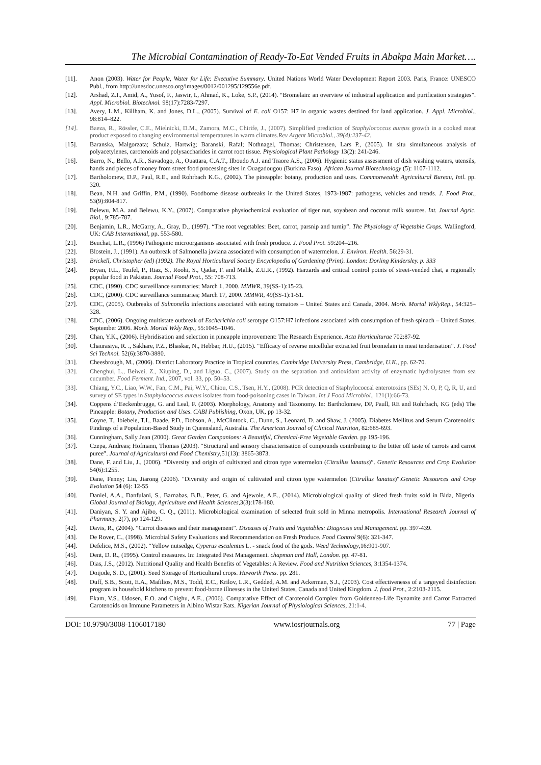The Microbial Contamination of Ready-To-Eat Vended Fruits in Abakpa Main Market….
[11]. Anon (2003). Water for People, Water for Life: Executive Summary. United Nations World Water Development Report 2003. Paris, France: UNESCO Publ., from http://unesdoc.unesco.org/images/0012/001295/129556e.pdf.
[12]. Arshad, Z.I., Amid, A., Yusof, F., Jaswir, I., Ahmad, K., Loke, S.P., (2014). “Bromelain: an overview of industrial application and purification strategies”. Appl. Microbiol. Biotechnol. 98(17):7283-7297.
[13]. Avery, L.M., Killham, K. and Jones, D.L., (2005). Survival of E. coli O157: H7 in organic wastes destined for land application. J. Appl. Microbiol., 98:814–822.
[14]. Baeza, R., Rössler, C.E., Mielnicki, D.M., Zamora, M.C., Chirife, J., (2007). Simplified prediction of Staphylococcus aureus growth in a cooked meat product exposed to changing environmental temperatures in warm climates.Rev Argent Microbiol., 39(4):237-42.
[15]. Baranska, Malgorzata; Schulz, Hartwig; Baranski, Rafal; Nothnagel, Thomas; Christensen, Lars P., (2005). In situ simultaneous analysis of polyacetylenes, carotenoids and polysaccharides in carrot root tissue. Physiological Plant Pathology 13(2): 241-246.
[16]. Barro, N., Bello, A.R., Savadogo, A., Ouattara, C.A.T., Ilboudo A.J. and Traore A.S., (2006). Hygienic status assessment of dish washing waters, utensils, hands and pieces of money from street food processing sites in Ouagadougou (Burkina Faso). African Journal Biotechnology (5): 1107-1112.
[17]. Bartholomew, D.P., Paul, R.E., and Rohrbach K.G., (2002). The pineapple: botany, production and uses. Commonwealth Agricultural Bureau, Intl. pp. 320.
[18]. Bean, N.H. and Griffin, P.M., (1990). Foodborne disease outbreaks in the United States, 1973-1987: pathogens, vehicles and trends. J. Food Prot., 53(9):804-817.
[19]. Belewu, M.A. and Belewu, K.Y., (2007). Comparative physiochemical evaluation of tiger nut, soyabean and coconut milk sources. Int. Journal Agric. Biol., 9:785-787.
[20]. Benjamin, L.R., McGarry, A., Gray, D., (1997). “The root vegetables: Beet, carrot, parsnip and turnip”. The Physiology of Vegetable Crops. Wallingford, UK: CAB International, pp. 553-580.
[21]. Beuchat, L.R., (1996) Pathogenic microorganisms associated with fresh produce. J. Food Prot. 59:204–216.
[22]. Blostein, J., (1991). An outbreak of Salmonella javiana associated with consumption of watermelon. J. Environ. Health. 56:29-31.
[23]. Brickell, Christopher (ed) (1992). The Royal Horticultural Society Encyclopedia of Gardening (Print). London: Dorling Kindersley. p. 333
[24]. Bryan, F.L., Teufel, P., Riaz, S., Roohi, S., Qadar, F. and Malik, Z.U.R., (1992). Harzards and critical control points of street-vended chat, a regionally popular food in Pakistan. Journal Food Prot., 55: 708-713.
[25]. CDC, (1990). CDC surveillance summaries; March 1, 2000. MMWR, 39(SS-1):15-23.
[26]. CDC, (2000). CDC surveillance summaries; March 17, 2000. MMWR, 49(SS-1):1-51.
[27]. CDC, (2005). Outbreaks of Salmonella infections associated with eating tomatoes – United States and Canada, 2004. Morb. Mortal WklyRep., 54:325–328.
[28]. CDC, (2006). Ongoing multistate outbreak of Escherichia coli serotype O157:H7 infections associated with consumption of fresh spinach – United States, September 2006. Morb. Mortal Wkly Rep., 55:1045–1046.
[29]. Chan, Y.K., (2006). Hybridisation and selection in pineapple improvement: The Research Experience. Acta Horticulturae 702:87-92.
[30]. Chaurasiya, R. ., Sakhare, P.Z., Bhaskar, N., Hebbar, H.U., (2015). “Efficacy of reverse micellular extracted fruit bromelain in meat tenderisation”. J. Food Sci Technol. 52(6):3870-3880.
[31]. Cheesbrough, M., (2006). District Laboratory Practice in Tropical countries. Cambridge University Press, Cambridge, U.K., pp. 62-70.
[32]. Chenghui, L., Beiwei, Z., Xiuping, D., and Liguo, C., (2007). Study on the separation and antioxidant activity of enzymatic hydrolysates from sea cucumber. Food Ferment. Ind., 2007, vol. 33, pp. 50–53.
[33]. Chiang, Y.C., Liao, W.W., Fan, C.M., Pai, W.Y., Chiou, C.S., Tsen, H.Y., (2008). PCR detection of Staphylococcal enterotoxins (SEs) N, O, P, Q, R, U, and survey of SE types in Staphylococcus aureus isolates from food-poisoning cases in Taiwan. Int J Food Microbiol., 121(1):66-73.
[34]. Coppens d’Eeckenbrugge, G. and Leal, F. (2003). Morphology, Anatomy and Taxonomy. In: Bartholomew, DP, Paull, RE and Rohrbach, KG (eds) The Pineapple: Botany, Production and Uses. CABI Publishing, Oxon, UK, pp 13-32.
[35]. Coyne, T., Ibiebele, T.I., Baade, P.D., Dobson, A., McClintock, C., Dunn, S., Leonard, D. and Shaw, J. (2005). Diabetes Mellitus and Serum Carotenoids: Findings of a Population-Based Study in Queensland, Australia. The American Journal of Clinical Nutrition, 82:685-693.
[36]. Cunningham, Sally Jean (2000). Great Garden Companions: A Beautiful, Chemical-Free Vegetable Garden. pp 195-196.
[37]. Czepa, Andreas; Hofmann, Thomas (2003). “Structural and sensory characterisation of compounds contributing to the bitter off taste of carrots and carrot puree”. Journal of Agricultural and Food Chemistry,51(13): 3865-3873.
[38]. Dane, F. and Liu, J., (2006). “Diversity and origin of cultivated and citron type watermelon (Citrullus lanatus)”. Genetic Resources and Crop Evolution 54(6):1255.
[39]. Dane, Fenny; Liu, Jiarong (2006). "Diversity and origin of cultivated and citron type watermelon (Citrullus lanatus)".Genetic Resources and Crop Evolution 54 (6): 12-55
[40]. Daniel, A.A., Danfulani, S., Barnabas, B.B., Peter, G. and Ajewole, A.E., (2014). Microbiological quality of sliced fresh fruits sold in Bida, Nigeria. Global Journal of Biology, Agriculture and Health Sciences,3(3):178-180.
[41]. Daniyan, S. Y. and Ajibo, C. Q., (2011). Microbiological examination of selected fruit sold in Minna metropolis. International Research Journal of Pharmacy, 2(7), pp 124-129.
[42]. Davis, R., (2004). “Carrot diseases and their management”. Diseases of Fruits and Vegetables: Diagnosis and Management. pp. 397-439.
[43]. De Rover, C., (1998). Microbial Safety Evaluations and Recommendation on Fresh Produce. Food Control 9(6): 321-347.
[44]. Defelice, M.S., (2002). “Yellow nutsedge, Cyperus esculentus L. - snack food of the gods. Weed Technology,16:901-907.
[45]. Dent, D. R., (1995). Control measures. In: Integrated Pest Management. chapman and Hall, London. pp. 47-81.
[46]. Dias, J.S., (2012). Nutritional Quality and Health Benefits of Vegetables: A Review. Food and Nutrition Sciences, 3:1354-1374.
[47]. Doijode, S. D., (2001). Seed Storage of Horticultural crops. Haworth Press. pp. 281.
[48]. Duff, S.B., Scott, E.A., Mafilios, M.S., Todd, E.C., Krilov, L.R., Gedded, A.M. and Ackerman, S.J., (2003). Cost effectivenesss of a targeyed disinfection program in household kitchens to prevent food-borne illnesses in the United States, Canada and United Kingdom. J. food Prot., 2:2103-2115.
[49]. Ekam, V.S., Udosen, E.O. and Chighu, A.E., (2006). Comparative Effect of Carotenoid Complex from Goldenneo-Life Dynamite and Carrot Extracted Carotenoids on Immune Parameters in Albino Wistar Rats. Nigerian Journal of Physiological Sciences, 21:1-4.
DOI: 10.9790/3008-1106017180 www.iosrjournals.org 77 | Page